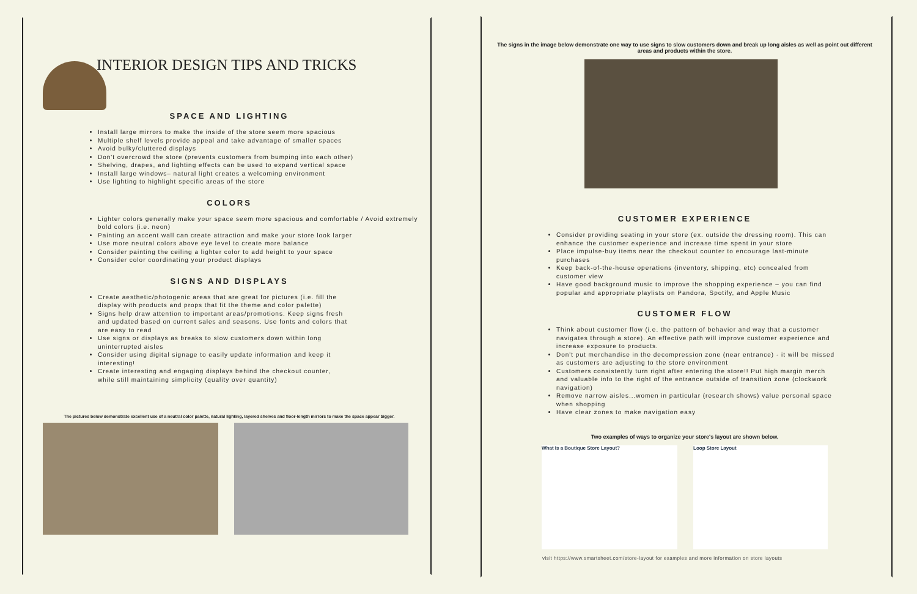INTERIOR DESIGN TIPS AND TRICKS
SPACE AND LIGHTING
Install large mirrors to make the inside of the store seem more spacious
Multiple shelf levels provide appeal and take advantage of smaller spaces
Avoid bulky/cluttered displays
Don't overcrowd the store (prevents customers from bumping into each other)
Shelving, drapes, and lighting effects can be used to expand vertical space
Install large windows– natural light creates a welcoming environment
Use lighting to highlight specific areas of the store
COLORS
Lighter colors generally make your space seem more spacious and comfortable / Avoid extremely bold colors (i.e. neon)
Painting an accent wall can create attraction and make your store look larger
Use more neutral colors above eye level to create more balance
Consider painting the ceiling a lighter color to add height to your space
Consider color coordinating your product displays
SIGNS AND DISPLAYS
Create aesthetic/photogenic areas that are great for pictures (i.e. fill the display with products and props that fit the theme and color palette)
Signs help draw attention to important areas/promotions. Keep signs fresh and updated based on current sales and seasons. Use fonts and colors that are easy to read
Use signs or displays as breaks to slow customers down within long uninterrupted aisles
Consider using digital signage to easily update information and keep it interesting!
Create interesting and engaging displays behind the checkout counter, while still maintaining simplicity (quality over quantity)
The pictures below demonstrate excellent use of a neutral color palette, natural lighting, layered shelves and floor-length mirrors to make the space appear bigger.
The signs in the image below demonstrate one way to use signs to slow customers down and break up long aisles as well as point out different areas and products within the store.
CUSTOMER EXPERIENCE
Consider providing seating in your store (ex. outside the dressing room). This can enhance the customer experience and increase time spent in your store
Place impulse-buy items near the checkout counter to encourage last-minute purchases
Keep back-of-the-house operations (inventory, shipping, etc) concealed from customer view
Have good background music to improve the shopping experience – you can find popular and appropriate playlists on Pandora, Spotify, and Apple Music
CUSTOMER FLOW
Think about customer flow (i.e. the pattern of behavior and way that a customer navigates through a store). An effective path will improve customer experience and increase exposure to products.
Don't put merchandise in the decompression zone (near entrance) - it will be missed as customers are adjusting to the store environment
Customers consistently turn right after entering the store!! Put high margin merch and valuable info to the right of the entrance outside of transition zone (clockwork navigation)
Remove narrow aisles...women in particular (research shows) value personal space when shopping
Have clear zones to make navigation easy
Two examples of ways to organize your store's layout are shown below.
What Is a Boutique Store Layout? Loop Store Layout
visit https://www.smartsheet.com/store-layout for examples and more information on store layouts